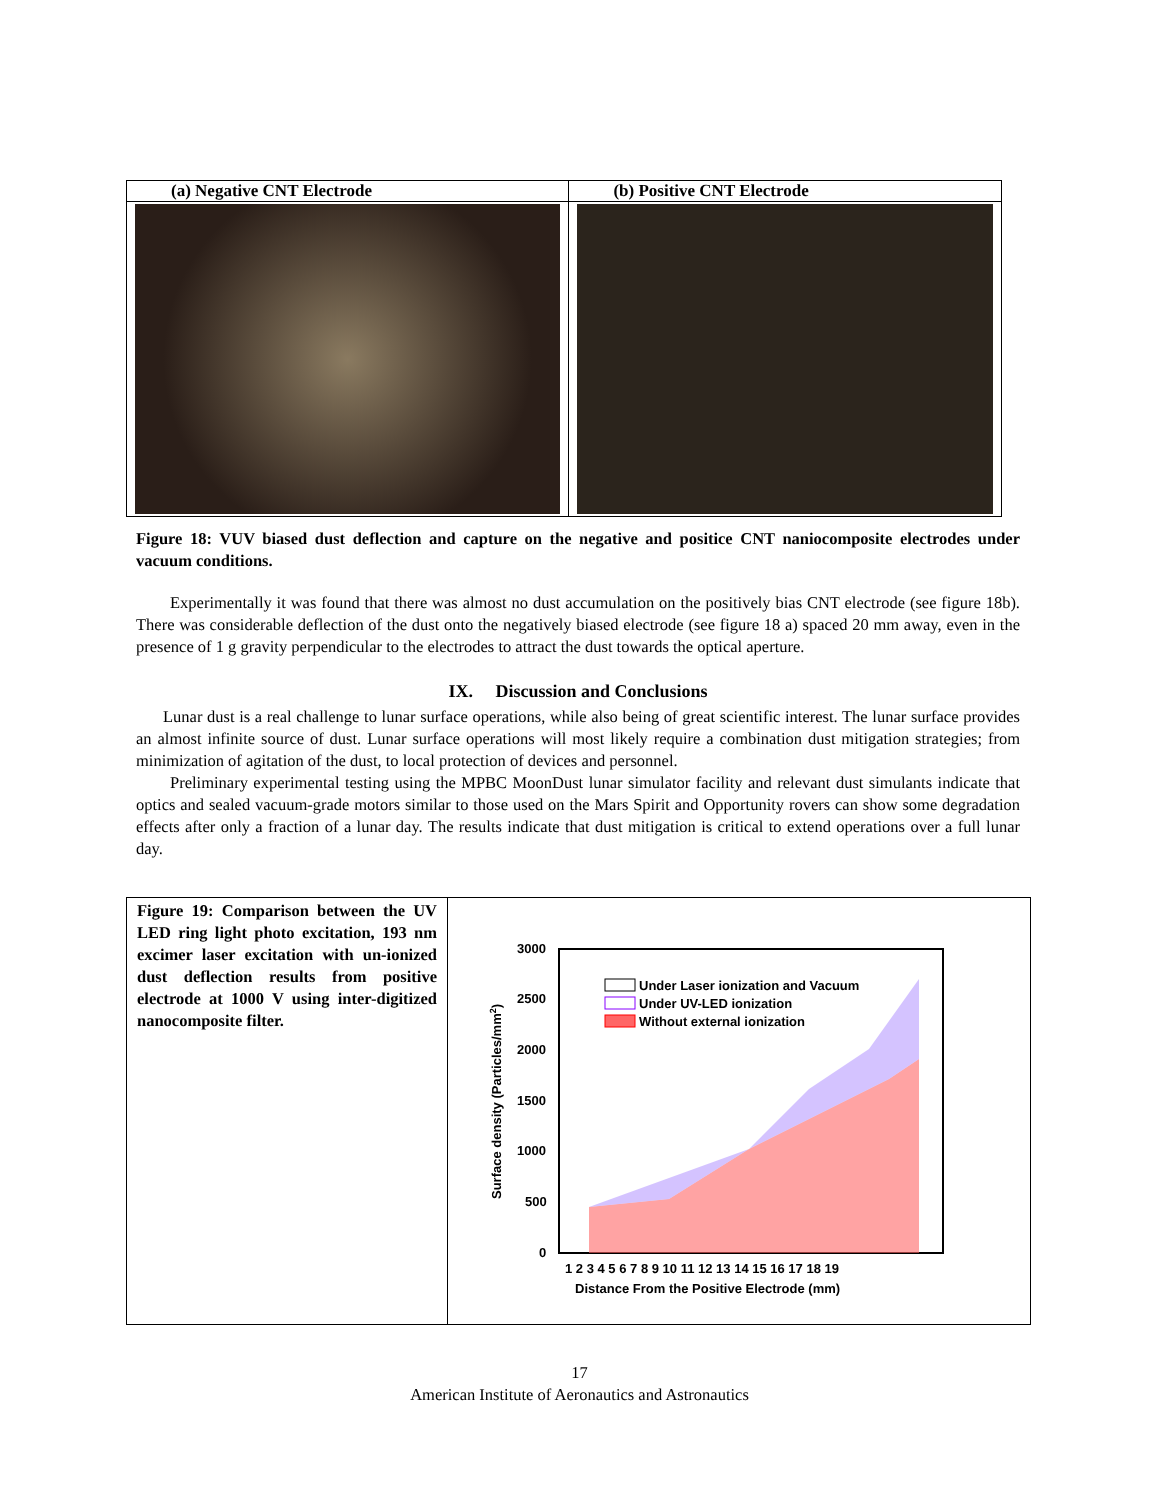| (a) Negative CNT Electrode | (b) Positive CNT Electrode |
Figure 18: VUV biased dust deflection and capture on the negative and positice CNT naniocomposite electrodes under vacuum conditions.
Experimentally it was found that there was almost no dust accumulation on the positively bias CNT electrode (see figure 18b). There was considerable deflection of the dust onto the negatively biased electrode (see figure 18 a) spaced 20 mm away, even in the presence of 1 g gravity perpendicular to the electrodes to attract the dust towards the optical aperture.
IX. Discussion and Conclusions
Lunar dust is a real challenge to lunar surface operations, while also being of great scientific interest. The lunar surface provides an almost infinite source of dust. Lunar surface operations will most likely require a combination dust mitigation strategies; from minimization of agitation of the dust, to local protection of devices and personnel.
Preliminary experimental testing using the MPBC MoonDust lunar simulator facility and relevant dust simulants indicate that optics and sealed vacuum-grade motors similar to those used on the Mars Spirit and Opportunity rovers can show some degradation effects after only a fraction of a lunar day. The results indicate that dust mitigation is critical to extend operations over a full lunar day.
| Figure 19: Comparison between the UV LED ring light photo excitation, 193 nm excimer laser excitation with un-ionized dust deflection results from positive electrode at 1000 V using inter-digitized nanocomposite filter. | 3000 2500 2000 1500 1000 500 0 1 2 3 4 5 6 7 8 9 10 11 12 13 14 15 16 17 18 19 Distance From the Positive Electrode (mm) Surface density (Particles/mm 2 ) Under Laser ionization and Vacuum Under UV-LED ionization Without external ionization |
17
American Institute of Aeronautics and Astronautics